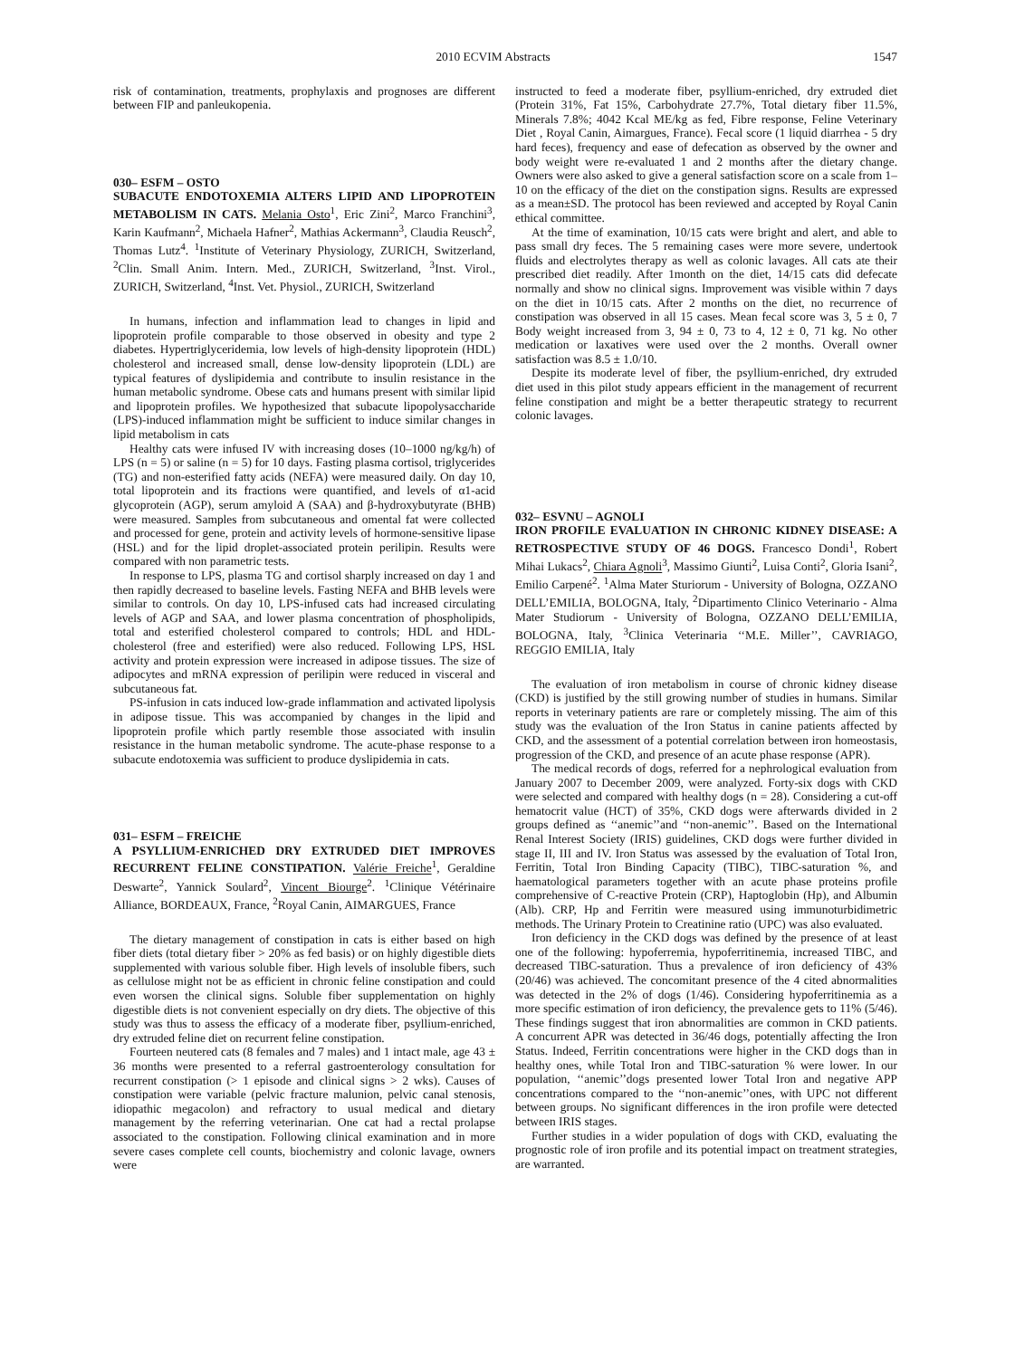2010 ECVIM Abstracts 1547
risk of contamination, treatments, prophylaxis and prognoses are different between FIP and panleukopenia.
030– ESFM – OSTO
SUBACUTE ENDOTOXEMIA ALTERS LIPID AND LIPOPROTEIN METABOLISM IN CATS. Melania Osto<sup>1</sup>, Eric Zini<sup>2</sup>, Marco Franchini<sup>3</sup>, Karin Kaufmann<sup>2</sup>, Michaela Hafner<sup>2</sup>, Mathias Ackermann<sup>3</sup>, Claudia Reusch<sup>2</sup>, Thomas Lutz<sup>4</sup>. <sup>1</sup>Institute of Veterinary Physiology, ZURICH, Switzerland, <sup>2</sup>Clin. Small Anim. Intern. Med., ZURICH, Switzerland, <sup>3</sup>Inst. Virol., ZURICH, Switzerland, <sup>4</sup>Inst. Vet. Physiol., ZURICH, Switzerland
In humans, infection and inflammation lead to changes in lipid and lipoprotein profile comparable to those observed in obesity and type 2 diabetes. Hypertriglyceridemia, low levels of high-density lipoprotein (HDL) cholesterol and increased small, dense low-density lipoprotein (LDL) are typical features of dyslipidemia and contribute to insulin resistance in the human metabolic syndrome. Obese cats and humans present with similar lipid and lipoprotein profiles. We hypothesized that subacute lipopolysaccharide (LPS)-induced inflammation might be sufficient to induce similar changes in lipid metabolism in cats
Healthy cats were infused IV with increasing doses (10–1000 ng/kg/h) of LPS (n = 5) or saline (n = 5) for 10 days. Fasting plasma cortisol, triglycerides (TG) and non-esterified fatty acids (NEFA) were measured daily. On day 10, total lipoprotein and its fractions were quantified, and levels of α1-acid glycoprotein (AGP), serum amyloid A (SAA) and β-hydroxybutyrate (BHB) were measured. Samples from subcutaneous and omental fat were collected and processed for gene, protein and activity levels of hormone-sensitive lipase (HSL) and for the lipid droplet-associated protein perilipin. Results were compared with non parametric tests.
In response to LPS, plasma TG and cortisol sharply increased on day 1 and then rapidly decreased to baseline levels. Fasting NEFA and BHB levels were similar to controls. On day 10, LPS-infused cats had increased circulating levels of AGP and SAA, and lower plasma concentration of phospholipids, total and esterified cholesterol compared to controls; HDL and HDL-cholesterol (free and esterified) were also reduced. Following LPS, HSL activity and protein expression were increased in adipose tissues. The size of adipocytes and mRNA expression of perilipin were reduced in visceral and subcutaneous fat.
PS-infusion in cats induced low-grade inflammation and activated lipolysis in adipose tissue. This was accompanied by changes in the lipid and lipoprotein profile which partly resemble those associated with insulin resistance in the human metabolic syndrome. The acute-phase response to a subacute endotoxemia was sufficient to produce dyslipidemia in cats.
031– ESFM – FREICHE
A PSYLLIUM-ENRICHED DRY EXTRUDED DIET IMPROVES RECURRENT FELINE CONSTIPATION. Valérie Freiche<sup>1</sup>, Geraldine Deswarte<sup>2</sup>, Yannick Soulard<sup>2</sup>, Vincent Biourge<sup>2</sup>. <sup>1</sup>Clinique Vétérinaire Alliance, BORDEAUX, France, <sup>2</sup>Royal Canin, AIMARGUES, France
The dietary management of constipation in cats is either based on high fiber diets (total dietary fiber > 20% as fed basis) or on highly digestible diets supplemented with various soluble fiber. High levels of insoluble fibers, such as cellulose might not be as efficient in chronic feline constipation and could even worsen the clinical signs. Soluble fiber supplementation on highly digestible diets is not convenient especially on dry diets. The objective of this study was thus to assess the efficacy of a moderate fiber, psyllium-enriched, dry extruded feline diet on recurrent feline constipation.
Fourteen neutered cats (8 females and 7 males) and 1 intact male, age 43 ± 36 months were presented to a referral gastroenterology consultation for recurrent constipation (> 1 episode and clinical signs > 2 wks). Causes of constipation were variable (pelvic fracture malunion, pelvic canal stenosis, idiopathic megacolon) and refractory to usual medical and dietary management by the referring veterinarian. One cat had a rectal prolapse associated to the constipation. Following clinical examination and in more severe cases complete cell counts, biochemistry and colonic lavage, owners were
instructed to feed a moderate fiber, psyllium-enriched, dry extruded diet (Protein 31%, Fat 15%, Carbohydrate 27.7%, Total dietary fiber 11.5%, Minerals 7.8%; 4042 Kcal ME/kg as fed, Fibre response, Feline Veterinary Diet , Royal Canin, Aimargues, France). Fecal score (1 liquid diarrhea - 5 dry hard feces), frequency and ease of defecation as observed by the owner and body weight were re-evaluated 1 and 2 months after the dietary change. Owners were also asked to give a general satisfaction score on a scale from 1–10 on the efficacy of the diet on the constipation signs. Results are expressed as a mean±SD. The protocol has been reviewed and accepted by Royal Canin ethical committee.
At the time of examination, 10/15 cats were bright and alert, and able to pass small dry feces. The 5 remaining cases were more severe, undertook fluids and electrolytes therapy as well as colonic lavages. All cats ate their prescribed diet readily. After 1month on the diet, 14/15 cats did defecate normally and show no clinical signs. Improvement was visible within 7 days on the diet in 10/15 cats. After 2 months on the diet, no recurrence of constipation was observed in all 15 cases. Mean fecal score was 3, 5 ± 0, 7 Body weight increased from 3, 94 ± 0, 73 to 4, 12 ± 0, 71 kg. No other medication or laxatives were used over the 2 months. Overall owner satisfaction was 8.5 ± 1.0/10.
Despite its moderate level of fiber, the psyllium-enriched, dry extruded diet used in this pilot study appears efficient in the management of recurrent feline constipation and might be a better therapeutic strategy to recurrent colonic lavages.
032– ESVNU – AGNOLI
IRON PROFILE EVALUATION IN CHRONIC KIDNEY DISEASE: A RETROSPECTIVE STUDY OF 46 DOGS. Francesco Dondi<sup>1</sup>, Robert Mihai Lukacs<sup>2</sup>, Chiara Agnoli<sup>3</sup>, Massimo Giunti<sup>2</sup>, Luisa Conti<sup>2</sup>, Gloria Isani<sup>2</sup>, Emilio Carpené<sup>2</sup>. <sup>1</sup>Alma Mater Sturiorum - University of Bologna, OZZANO DELL’EMILIA, BOLOGNA, Italy, <sup>2</sup>Dipartimento Clinico Veterinario - Alma Mater Studiorum - University of Bologna, OZZANO DELL’EMILIA, BOLOGNA, Italy, <sup>3</sup>Clinica Veterinaria ‘‘M.E. Miller’’, CAVRIAGO, REGGIO EMILIA, Italy
The evaluation of iron metabolism in course of chronic kidney disease (CKD) is justified by the still growing number of studies in humans. Similar reports in veterinary patients are rare or completely missing. The aim of this study was the evaluation of the Iron Status in canine patients affected by CKD, and the assessment of a potential correlation between iron homeostasis, progression of the CKD, and presence of an acute phase response (APR).
The medical records of dogs, referred for a nephrological evaluation from January 2007 to December 2009, were analyzed. Forty-six dogs with CKD were selected and compared with healthy dogs (n = 28). Considering a cut-off hematocrit value (HCT) of 35%, CKD dogs were afterwards divided in 2 groups defined as ‘‘anemic’’and ‘‘non-anemic’’. Based on the International Renal Interest Society (IRIS) guidelines, CKD dogs were further divided in stage II, III and IV. Iron Status was assessed by the evaluation of Total Iron, Ferritin, Total Iron Binding Capacity (TIBC), TIBC-saturation %, and haematological parameters together with an acute phase proteins profile comprehensive of C-reactive Protein (CRP), Haptoglobin (Hp), and Albumin (Alb). CRP, Hp and Ferritin were measured using immunoturbidimetric methods. The Urinary Protein to Creatinine ratio (UPC) was also evaluated.
Iron deficiency in the CKD dogs was defined by the presence of at least one of the following: hypoferremia, hypoferritinemia, increased TIBC, and decreased TIBC-saturation. Thus a prevalence of iron deficiency of 43% (20/46) was achieved. The concomitant presence of the 4 cited abnormalities was detected in the 2% of dogs (1/46). Considering hypoferritinemia as a more specific estimation of iron deficiency, the prevalence gets to 11% (5/46). These findings suggest that iron abnormalities are common in CKD patients. A concurrent APR was detected in 36/46 dogs, potentially affecting the Iron Status. Indeed, Ferritin concentrations were higher in the CKD dogs than in healthy ones, while Total Iron and TIBC-saturation % were lower. In our population, ‘‘anemic’’dogs presented lower Total Iron and negative APP concentrations compared to the ‘‘non-anemic’’ones, with UPC not different between groups. No significant differences in the iron profile were detected between IRIS stages.
Further studies in a wider population of dogs with CKD, evaluating the prognostic role of iron profile and its potential impact on treatment strategies, are warranted.